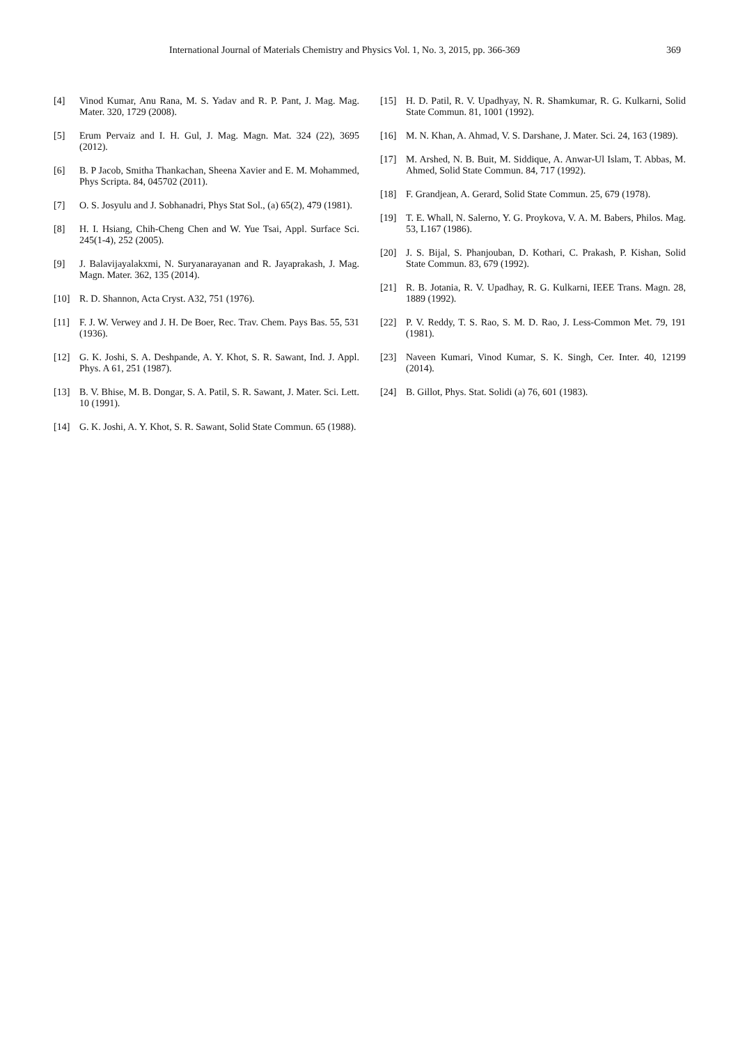International Journal of Materials Chemistry and Physics Vol. 1, No. 3, 2015, pp. 366-369 369
[4] Vinod Kumar, Anu Rana, M. S. Yadav and R. P. Pant, J. Mag. Mag. Mater. 320, 1729 (2008).
[5] Erum Pervaiz and I. H. Gul, J. Mag. Magn. Mat. 324 (22), 3695 (2012).
[6] B. P Jacob, Smitha Thankachan, Sheena Xavier and E. M. Mohammed, Phys Scripta. 84, 045702 (2011).
[7] O. S. Josyulu and J. Sobhanadri, Phys Stat Sol., (a) 65(2), 479 (1981).
[8] H. I. Hsiang, Chih-Cheng Chen and W. Yue Tsai, Appl. Surface Sci. 245(1-4), 252 (2005).
[9] J. Balavijayalakxmi, N. Suryanarayanan and R. Jayaprakash, J. Mag. Magn. Mater. 362, 135 (2014).
[10] R. D. Shannon, Acta Cryst. A32, 751 (1976).
[11] F. J. W. Verwey and J. H. De Boer, Rec. Trav. Chem. Pays Bas. 55, 531 (1936).
[12] G. K. Joshi, S. A. Deshpande, A. Y. Khot, S. R. Sawant, Ind. J. Appl. Phys. A 61, 251 (1987).
[13] B. V. Bhise, M. B. Dongar, S. A. Patil, S. R. Sawant, J. Mater. Sci. Lett. 10 (1991).
[14] G. K. Joshi, A. Y. Khot, S. R. Sawant, Solid State Commun. 65 (1988).
[15] H. D. Patil, R. V. Upadhyay, N. R. Shamkumar, R. G. Kulkarni, Solid State Commun. 81, 1001 (1992).
[16] M. N. Khan, A. Ahmad, V. S. Darshane, J. Mater. Sci. 24, 163 (1989).
[17] M. Arshed, N. B. Buit, M. Siddique, A. Anwar-Ul Islam, T. Abbas, M. Ahmed, Solid State Commun. 84, 717 (1992).
[18] F. Grandjean, A. Gerard, Solid State Commun. 25, 679 (1978).
[19] T. E. Whall, N. Salerno, Y. G. Proykova, V. A. M. Babers, Philos. Mag. 53, L167 (1986).
[20] J. S. Bijal, S. Phanjouban, D. Kothari, C. Prakash, P. Kishan, Solid State Commun. 83, 679 (1992).
[21] R. B. Jotania, R. V. Upadhay, R. G. Kulkarni, IEEE Trans. Magn. 28, 1889 (1992).
[22] P. V. Reddy, T. S. Rao, S. M. D. Rao, J. Less-Common Met. 79, 191 (1981).
[23] Naveen Kumari, Vinod Kumar, S. K. Singh, Cer. Inter. 40, 12199 (2014).
[24] B. Gillot, Phys. Stat. Solidi (a) 76, 601 (1983).